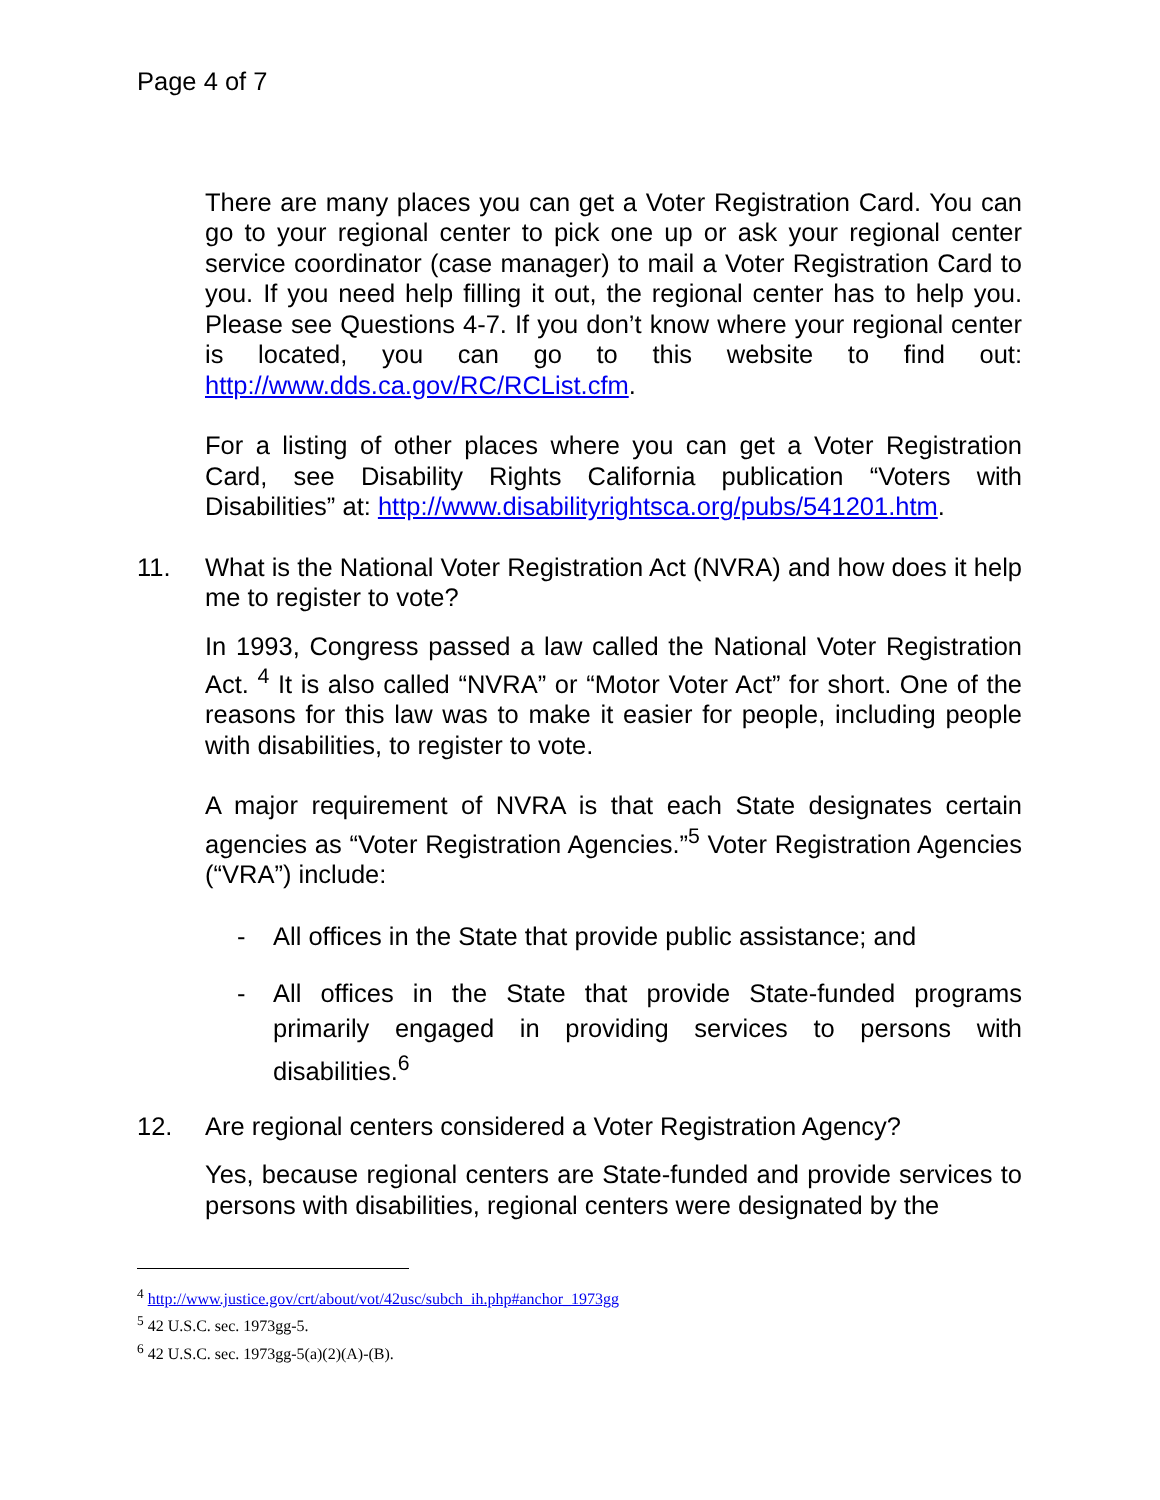Page 4 of 7
There are many places you can get a Voter Registration Card. You can go to your regional center to pick one up or ask your regional center service coordinator (case manager) to mail a Voter Registration Card to you. If you need help filling it out, the regional center has to help you. Please see Questions 4-7. If you don’t know where your regional center is located, you can go to this website to find out: http://www.dds.ca.gov/RC/RCList.cfm.
For a listing of other places where you can get a Voter Registration Card, see Disability Rights California publication “Voters with Disabilities” at: http://www.disabilityrightsca.org/pubs/541201.htm.
11. What is the National Voter Registration Act (NVRA) and how does it help me to register to vote?
In 1993, Congress passed a law called the National Voter Registration Act. <sup>4</sup> It is also called “NVRA” or “Motor Voter Act” for short. One of the reasons for this law was to make it easier for people, including people with disabilities, to register to vote.
A major requirement of NVRA is that each State designates certain agencies as “Voter Registration Agencies.”<sup>5</sup> Voter Registration Agencies (“VRA”) include:
- All offices in the State that provide public assistance; and
- All offices in the State that provide State-funded programs primarily engaged in providing services to persons with disabilities.<sup>6</sup>
12. Are regional centers considered a Voter Registration Agency?
Yes, because regional centers are State-funded and provide services to persons with disabilities, regional centers were designated by the
<sup>4</sup> http://www.justice.gov/crt/about/vot/42usc/subch_ih.php#anchor_1973gg
<sup>5</sup> 42 U.S.C. sec. 1973gg-5.
<sup>6</sup> 42 U.S.C. sec. 1973gg-5(a)(2)(A)-(B).